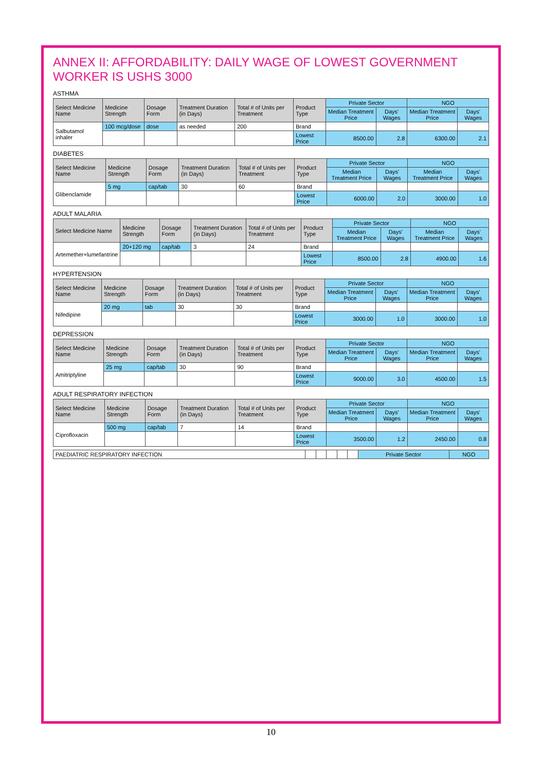ANNEX II: AFFORDABILITY: DAILY WAGE OF LOWEST GOVERNMENT WORKER IS USHS 3000
ASTHMA
| Select Medicine Name | Medicine Strength | Dosage Form | Treatment Duration (in Days) | Total # of Units per Treatment | Product Type | Private Sector | | NGO | |
| --- | --- | --- | --- | --- | --- | --- | --- | --- | --- |
| | | | | | | Median Treatment Price | Days' Wages | Median Treatment Price | Days' Wages |
| Salbutamol inhaler | 100 mcg/dose | dose | as needed | 200 | Brand | | | | |
| | | | | | Lowest Price | 8500.00 | 2.8 | 6300.00 | 2.1 |
DIABETES
| Select Medicine Name | Medicine Strength | Dosage Form | Treatment Duration (in Days) | Total # of Units per Treatment | Product Type | Private Sector | | NGO | |
| --- | --- | --- | --- | --- | --- | --- | --- | --- | --- |
| | | | | | | Median Treatment Price | Days' Wages | Median Treatment Price | Days' Wages |
| Glibenclamide | 5 mg | cap/tab | 30 | 60 | Brand | | | | |
| | | | | | Lowest Price | 6000.00 | 2.0 | 3000.00 | 1.0 |
ADULT MALARIA
| Select Medicine Name | Medicine Strength | Dosage Form | Treatment Duration (in Days) | Total # of Units per Treatment | Product Type | Private Sector | | NGO | |
| --- | --- | --- | --- | --- | --- | --- | --- | --- | --- |
| | | | | | | Median Treatment Price | Days' Wages | Median Treatment Price | Days' Wages |
| Artemether+lumefantrine | 20+120 mg | cap/tab | 3 | 24 | Brand | | | | |
| | | | | | Lowest Price | 8500.00 | 2.8 | 4900.00 | 1.6 |
HYPERTENSION
| Select Medicine Name | Medicine Strength | Dosage Form | Treatment Duration (in Days) | Total # of Units per Treatment | Product Type | Private Sector | | NGO | |
| --- | --- | --- | --- | --- | --- | --- | --- | --- | --- |
| | | | | | | Median Treatment Price | Days' Wages | Median Treatment Price | Days' Wages |
| Nifedipine | 20 mg | tab | 30 | 30 | Brand | | | | |
| | | | | | Lowest Price | 3000.00 | 1.0 | 3000.00 | 1.0 |
DEPRESSION
| Select Medicine Name | Medicine Strength | Dosage Form | Treatment Duration (in Days) | Total # of Units per Treatment | Product Type | Private Sector | | NGO | |
| --- | --- | --- | --- | --- | --- | --- | --- | --- | --- |
| | | | | | | Median Treatment Price | Days' Wages | Median Treatment Price | Days' Wages |
| Amitriptyline | 25 mg | cap/tab | 30 | 90 | Brand | | | | |
| | | | | | Lowest Price | 9000.00 | 3.0 | 4500.00 | 1.5 |
ADULT RESPIRATORY INFECTION
| Select Medicine Name | Medicine Strength | Dosage Form | Treatment Duration (in Days) | Total # of Units per Treatment | Product Type | Private Sector | | NGO | |
| --- | --- | --- | --- | --- | --- | --- | --- | --- | --- |
| | | | | | | Median Treatment Price | Days' Wages | Median Treatment Price | Days' Wages |
| Ciprofloxacin | 500 mg | cap/tab | 7 | 14 | Brand | | | | |
| | | | | | Lowest Price | 3500.00 | 1.2 | 2450.00 | 0.8 |
| PAEDIATRIC RESPIRATORY INFECTION | | | | | | Private Sector | NGO |
10